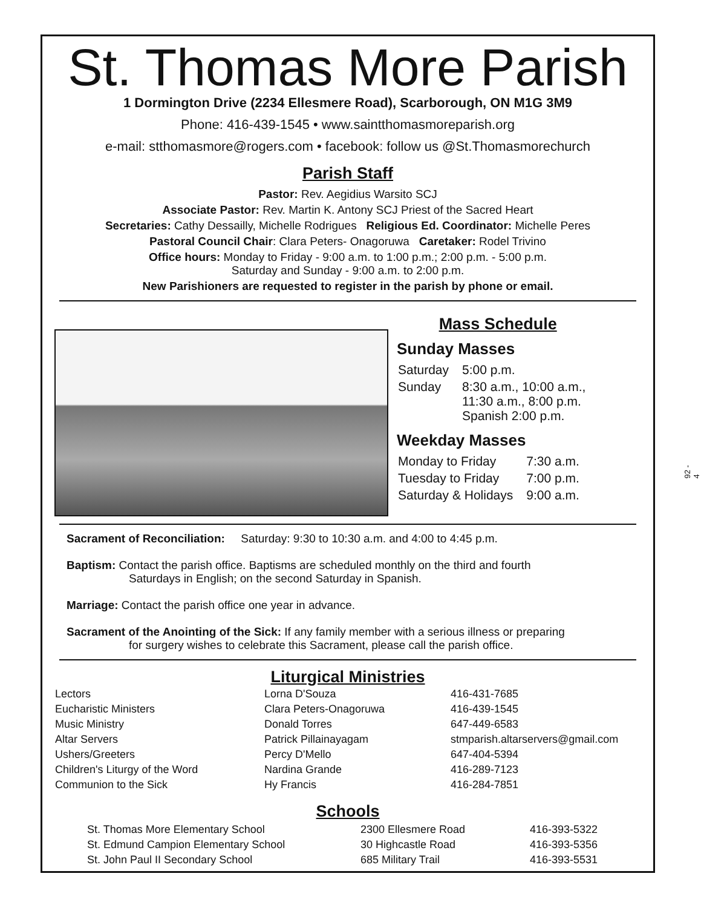St. Thomas More Parish
1 Dormington Drive (2234 Ellesmere Road), Scarborough, ON M1G 3M9
Phone: 416-439-1545 • www.saintthomasmoreparish.org
e-mail: stthomasmore@rogers.com • facebook: follow us @St.Thomasmorechurch
Parish Staff
Pastor: Rev. Aegidius Warsito SCJ
Associate Pastor: Rev. Martin K. Antony SCJ Priest of the Sacred Heart
Secretaries: Cathy Dessailly, Michelle Rodrigues Religious Ed. Coordinator: Michelle Peres
Pastoral Council Chair: Clara Peters- Onagoruwa Caretaker: Rodel Trivino
Office hours: Monday to Friday - 9:00 a.m. to 1:00 p.m.; 2:00 p.m. - 5:00 p.m.
Saturday and Sunday - 9:00 a.m. to 2:00 p.m.
New Parishioners are requested to register in the parish by phone or email.
Mass Schedule
Sunday Masses
| Saturday | 5:00 p.m. |
| Sunday | 8:30 a.m., 10:00 a.m., 11:30 a.m., 8:00 p.m. Spanish 2:00 p.m. |
Weekday Masses
| Monday to Friday | 7:30 a.m. |
| Tuesday to Friday | 7:00 p.m. |
| Saturday & Holidays | 9:00 a.m. |
Sacrament of Reconciliation: Saturday: 9:30 to 10:30 a.m. and 4:00 to 4:45 p.m.
Baptism: Contact the parish office. Baptisms are scheduled monthly on the third and fourth
Saturdays in English; on the second Saturday in Spanish.
Marriage: Contact the parish office one year in advance.
Sacrament of the Anointing of the Sick: If any family member with a serious illness or preparing
for surgery wishes to celebrate this Sacrament, please call the parish office.
Liturgical Ministries
| Lectors | Lorna D'Souza | 416-431-7685 |
| Eucharistic Ministers | Clara Peters-Onagoruwa | 416-439-1545 |
| Music Ministry | Donald Torres | 647-449-6583 |
| Altar Servers | Patrick Pillainayagam | stmparish.altarservers@gmail.com |
| Ushers/Greeters | Percy D'Mello | 647-404-5394 |
| Children's Liturgy of the Word | Nardina Grande | 416-289-7123 |
| Communion to the Sick | Hy Francis | 416-284-7851 |
Schools
| St. Thomas More Elementary School | 2300 Ellesmere Road | 416-393-5322 |
| St. Edmund Campion Elementary School | 30 Highcastle Road | 416-393-5356 |
| St. John Paul II Secondary School | 685 Military Trail | 416-393-5531 |
92 - 4